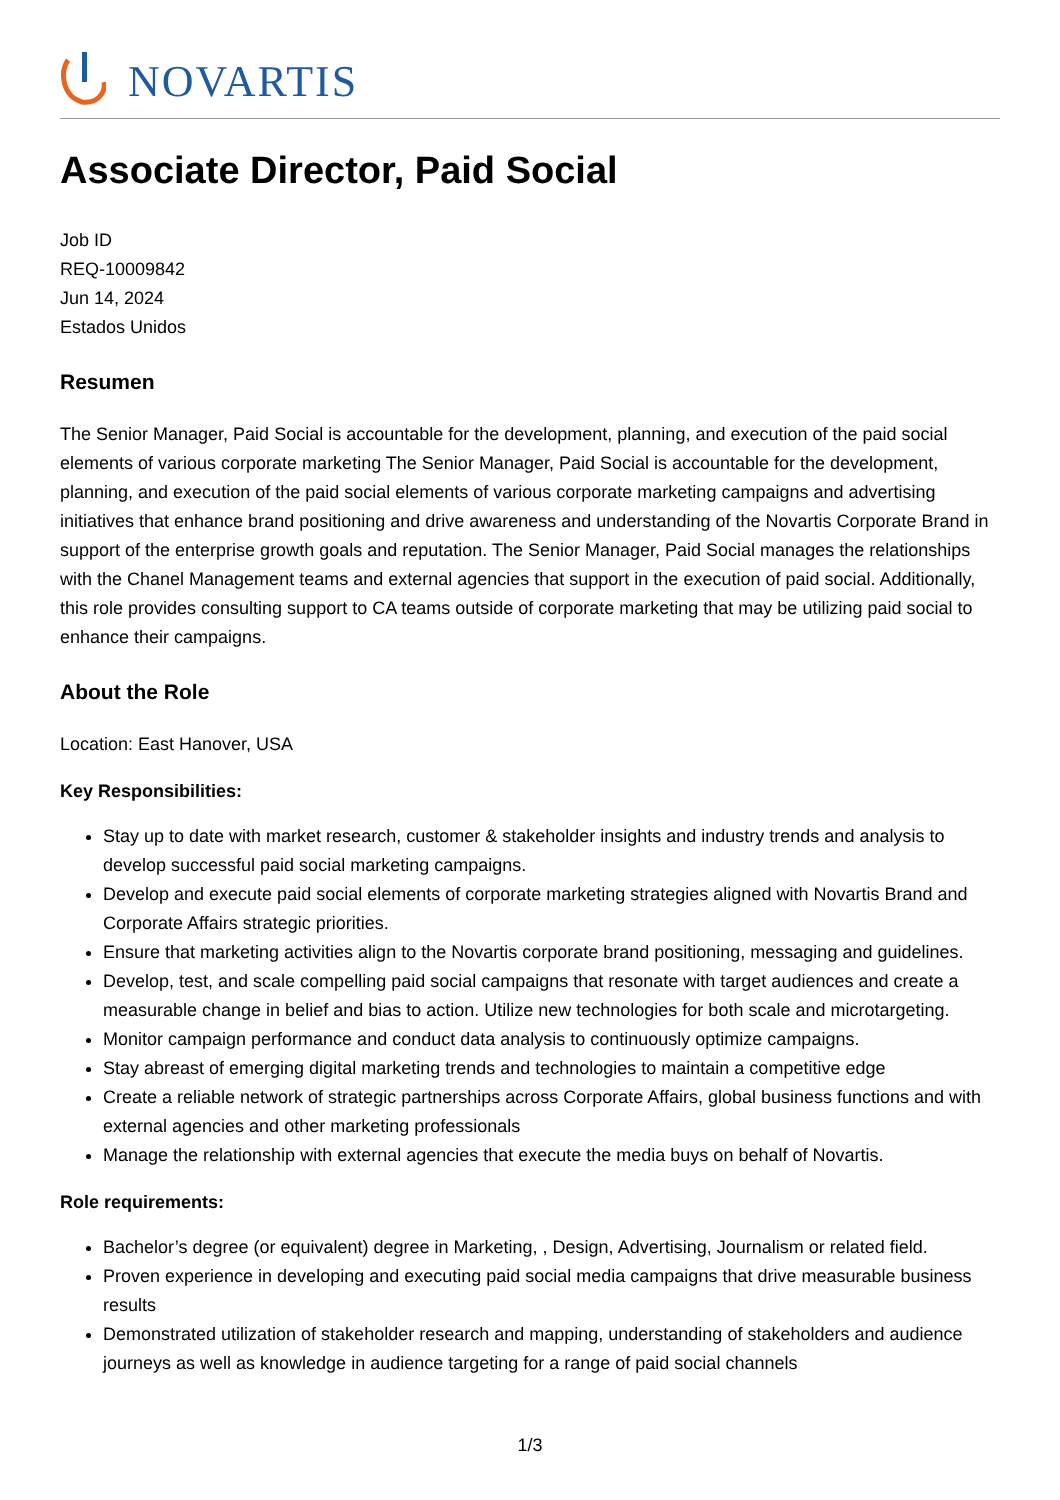NOVARTIS
Associate Director, Paid Social
Job ID
REQ-10009842
Jun 14, 2024
Estados Unidos
Resumen
The Senior Manager, Paid Social is accountable for the development, planning, and execution of the paid social elements of various corporate marketing The Senior Manager, Paid Social is accountable for the development, planning, and execution of the paid social elements of various corporate marketing campaigns and advertising initiatives that enhance brand positioning and drive awareness and understanding of the Novartis Corporate Brand in support of the enterprise growth goals and reputation. The Senior Manager, Paid Social manages the relationships with the Chanel Management teams and external agencies that support in the execution of paid social. Additionally, this role provides consulting support to CA teams outside of corporate marketing that may be utilizing paid social to enhance their campaigns.
About the Role
Location: East Hanover, USA
Key Responsibilities:
Stay up to date with market research, customer & stakeholder insights and industry trends and analysis to develop successful paid social marketing campaigns.
Develop and execute paid social elements of corporate marketing strategies aligned with Novartis Brand and Corporate Affairs strategic priorities.
Ensure that marketing activities align to the Novartis corporate brand positioning, messaging and guidelines.
Develop, test, and scale compelling paid social campaigns that resonate with target audiences and create a measurable change in belief and bias to action. Utilize new technologies for both scale and microtargeting.
Monitor campaign performance and conduct data analysis to continuously optimize campaigns.
Stay abreast of emerging digital marketing trends and technologies to maintain a competitive edge
Create a reliable network of strategic partnerships across Corporate Affairs, global business functions and with external agencies and other marketing professionals
Manage the relationship with external agencies that execute the media buys on behalf of Novartis.
Role requirements:
Bachelor’s degree (or equivalent) degree in Marketing, , Design, Advertising, Journalism or related field.
Proven experience in developing and executing paid social media campaigns that drive measurable business results
Demonstrated utilization of stakeholder research and mapping, understanding of stakeholders and audience journeys as well as knowledge in audience targeting for a range of paid social channels
1/3